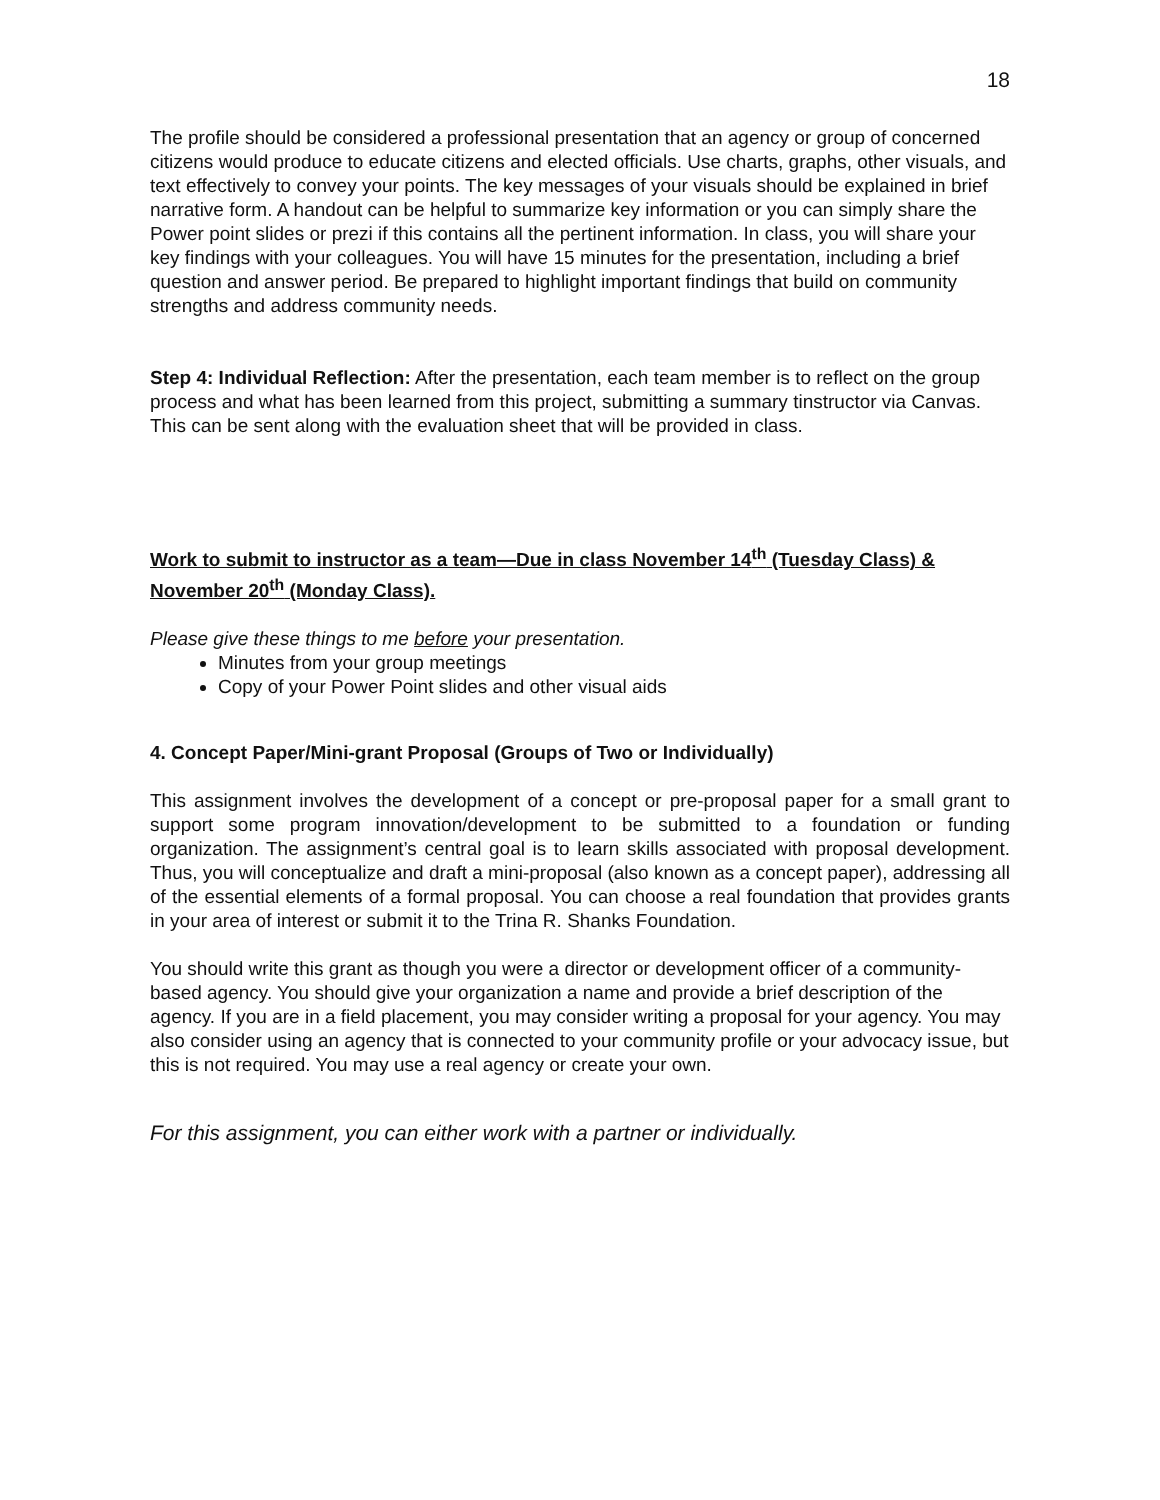18
The profile should be considered a professional presentation that an agency or group of concerned citizens would produce to educate citizens and elected officials. Use charts, graphs, other visuals, and text effectively to convey your points. The key messages of your visuals should be explained in brief narrative form. A handout can be helpful to summarize key information or you can simply share the Power point slides or prezi if this contains all the pertinent information. In class, you will share your key findings with your colleagues. You will have 15 minutes for the presentation, including a brief question and answer period. Be prepared to highlight important findings that build on community strengths and address community needs.
Step 4: Individual Reflection: After the presentation, each team member is to reflect on the group process and what has been learned from this project, submitting a summary tinstructor via Canvas. This can be sent along with the evaluation sheet that will be provided in class.
Work to submit to instructor as a team—Due in class November 14<sup>th</sup> (Tuesday Class) & November 20<sup>th</sup> (Monday Class).
Please give these things to me before your presentation.
Minutes from your group meetings
Copy of your Power Point slides and other visual aids
4. Concept Paper/Mini-grant Proposal (Groups of Two or Individually)
This assignment involves the development of a concept or pre-proposal paper for a small grant to support some program innovation/development to be submitted to a foundation or funding organization. The assignment’s central goal is to learn skills associated with proposal development. Thus, you will conceptualize and draft a mini-proposal (also known as a concept paper), addressing all of the essential elements of a formal proposal. You can choose a real foundation that provides grants in your area of interest or submit it to the Trina R. Shanks Foundation.
You should write this grant as though you were a director or development officer of a community-based agency. You should give your organization a name and provide a brief description of the agency. If you are in a field placement, you may consider writing a proposal for your agency. You may also consider using an agency that is connected to your community profile or your advocacy issue, but this is not required. You may use a real agency or create your own.
For this assignment, you can either work with a partner or individually.